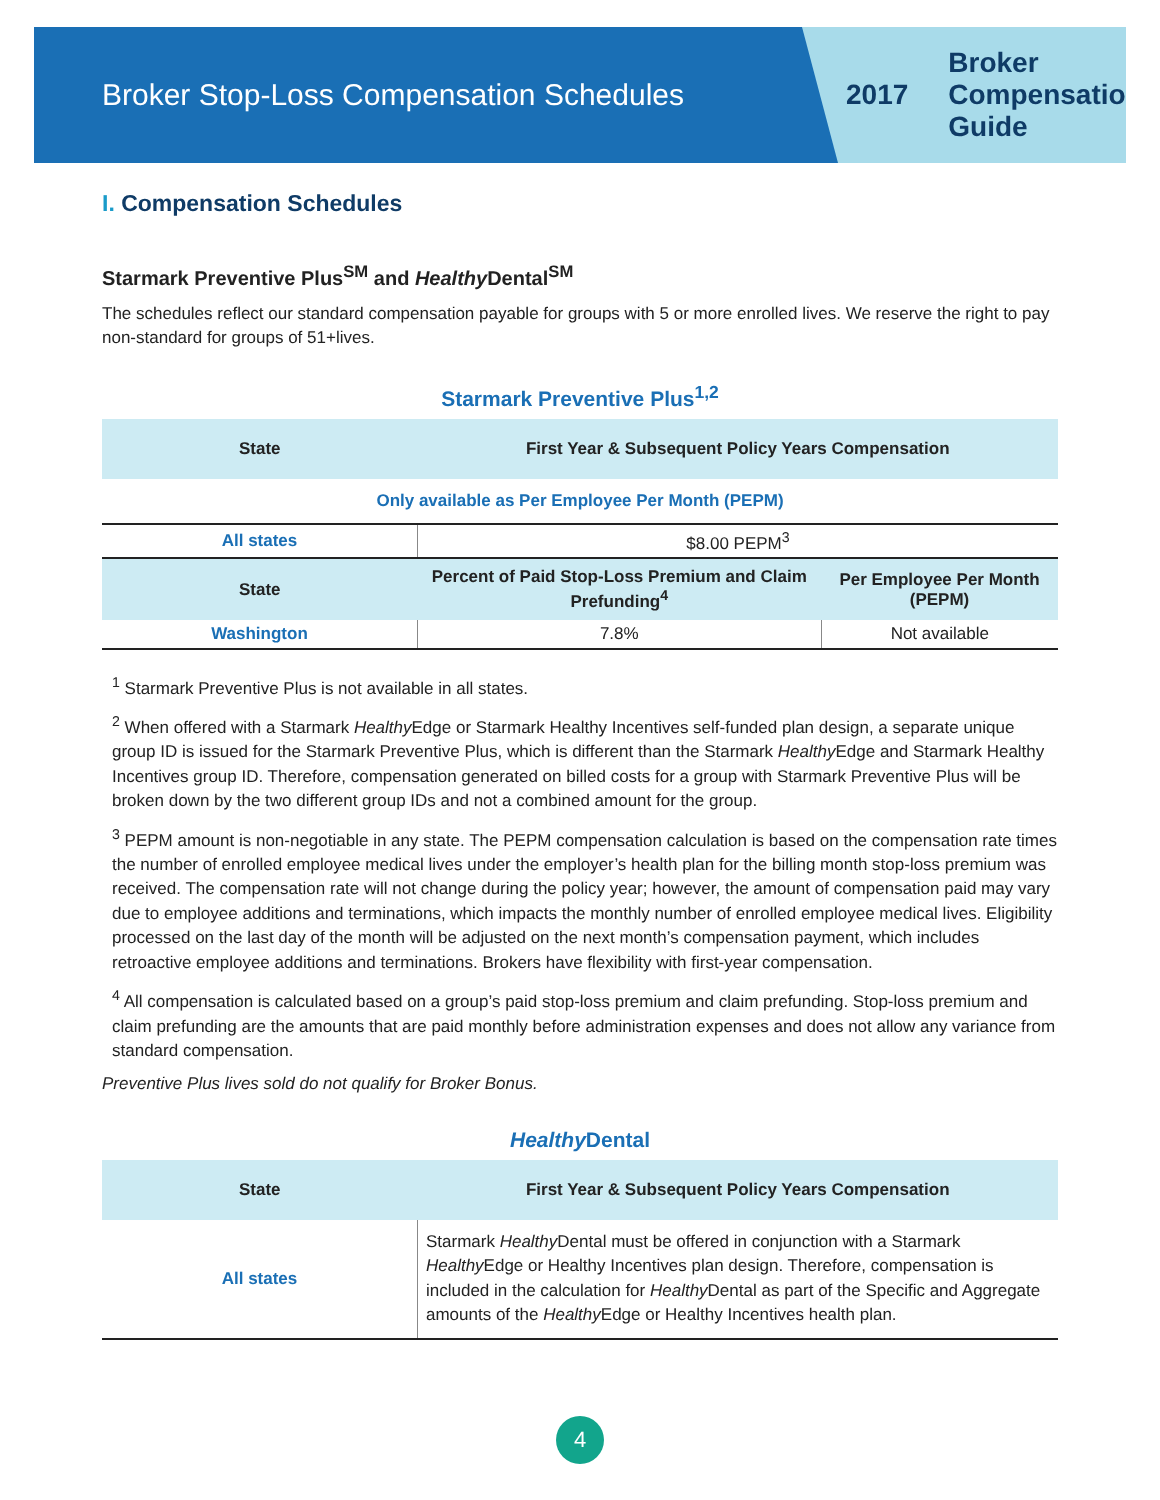Broker Stop-Loss Compensation Schedules
2017 Broker
Compensation
Guide
I. Compensation Schedules
Starmark Preventive Plus<sup>SM</sup> and Healthy Dental<sup>SM</sup>
The schedules reflect our standard compensation payable for groups with 5 or more enrolled lives. We reserve the right to pay non-standard for groups of 51+lives.
Starmark Preventive Plus<sup>1,2</sup>
| State | First Year & Subsequent Policy Years Compensation | |
| --- | --- | --- |
| Only available as Per Employee Per Month (PEPM) | | |
| All states | $8.00 PEPM<sup>3</sup> | |
| State | Percent of Paid Stop-Loss Premium and Claim Prefunding<sup>4</sup> | Per Employee Per Month (PEPM) |
| Washington | 7.8% | Not available |
<sup>1</sup> Starmark Preventive Plus is not available in all states.
<sup>2</sup> When offered with a Starmark Healthy Edge or Starmark Healthy Incentives self-funded plan design, a separate unique group ID is issued for the Starmark Preventive Plus, which is different than the Starmark Healthy Edge and Starmark Healthy Incentives group ID. Therefore, compensation generated on billed costs for a group with Starmark Preventive Plus will be broken down by the two different group IDs and not a combined amount for the group.
<sup>3</sup> PEPM amount is non-negotiable in any state. The PEPM compensation calculation is based on the compensation rate times the number of enrolled employee medical lives under the employer’s health plan for the billing month stop-loss premium was received. The compensation rate will not change during the policy year; however, the amount of compensation paid may vary due to employee additions and terminations, which impacts the monthly number of enrolled employee medical lives. Eligibility processed on the last day of the month will be adjusted on the next month’s compensation payment, which includes retroactive employee additions and terminations. Brokers have flexibility with first-year compensation.
<sup>4</sup> All compensation is calculated based on a group’s paid stop-loss premium and claim prefunding. Stop-loss premium and claim prefunding are the amounts that are paid monthly before administration expenses and does not allow any variance from standard compensation.
Preventive Plus lives sold do not qualify for Broker Bonus.
Healthy Dental
| State | First Year & Subsequent Policy Years Compensation |
| --- | --- |
| All states | Starmark Healthy Dental must be offered in conjunction with a Starmark Healthy Edge or Healthy Incentives plan design. Therefore, compensation is included in the calculation for Healthy Dental as part of the Specific and Aggregate amounts of the Healthy Edge or Healthy Incentives health plan. |
4